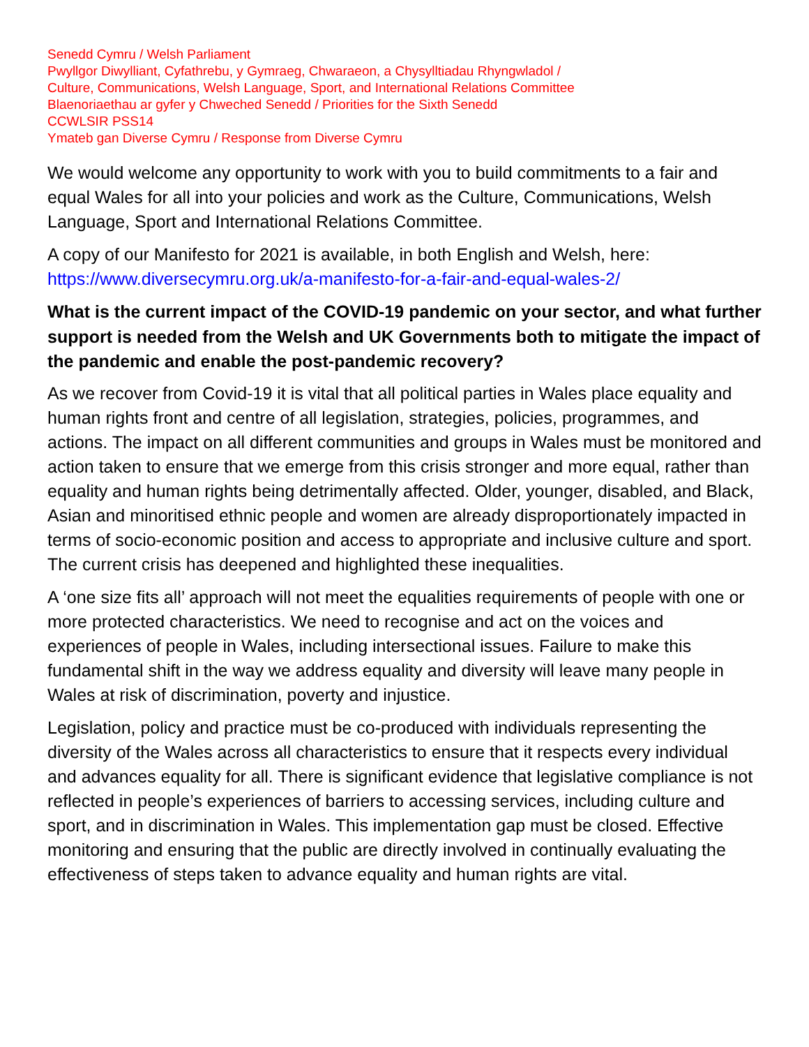Senedd Cymru / Welsh Parliament
Pwyllgor Diwylliant, Cyfathrebu, y Gymraeg, Chwaraeon, a Chysylltiadau Rhyngwladol /
Culture, Communications, Welsh Language, Sport, and International Relations Committee
Blaenoriaethau ar gyfer y Chweched Senedd / Priorities for the Sixth Senedd
CCWLSIR PSS14
Ymateb gan Diverse Cymru / Response from Diverse Cymru
We would welcome any opportunity to work with you to build commitments to a fair and equal Wales for all into your policies and work as the Culture, Communications, Welsh Language, Sport and International Relations Committee.
A copy of our Manifesto for 2021 is available, in both English and Welsh, here: https://www.diversecymru.org.uk/a-manifesto-for-a-fair-and-equal-wales-2/
What is the current impact of the COVID-19 pandemic on your sector, and what further support is needed from the Welsh and UK Governments both to mitigate the impact of the pandemic and enable the post-pandemic recovery?
As we recover from Covid-19 it is vital that all political parties in Wales place equality and human rights front and centre of all legislation, strategies, policies, programmes, and actions. The impact on all different communities and groups in Wales must be monitored and action taken to ensure that we emerge from this crisis stronger and more equal, rather than equality and human rights being detrimentally affected. Older, younger, disabled, and Black, Asian and minoritised ethnic people and women are already disproportionately impacted in terms of socio-economic position and access to appropriate and inclusive culture and sport. The current crisis has deepened and highlighted these inequalities.
A ‘one size fits all’ approach will not meet the equalities requirements of people with one or more protected characteristics. We need to recognise and act on the voices and experiences of people in Wales, including intersectional issues. Failure to make this fundamental shift in the way we address equality and diversity will leave many people in Wales at risk of discrimination, poverty and injustice.
Legislation, policy and practice must be co-produced with individuals representing the diversity of the Wales across all characteristics to ensure that it respects every individual and advances equality for all. There is significant evidence that legislative compliance is not reflected in people’s experiences of barriers to accessing services, including culture and sport, and in discrimination in Wales. This implementation gap must be closed. Effective monitoring and ensuring that the public are directly involved in continually evaluating the effectiveness of steps taken to advance equality and human rights are vital.